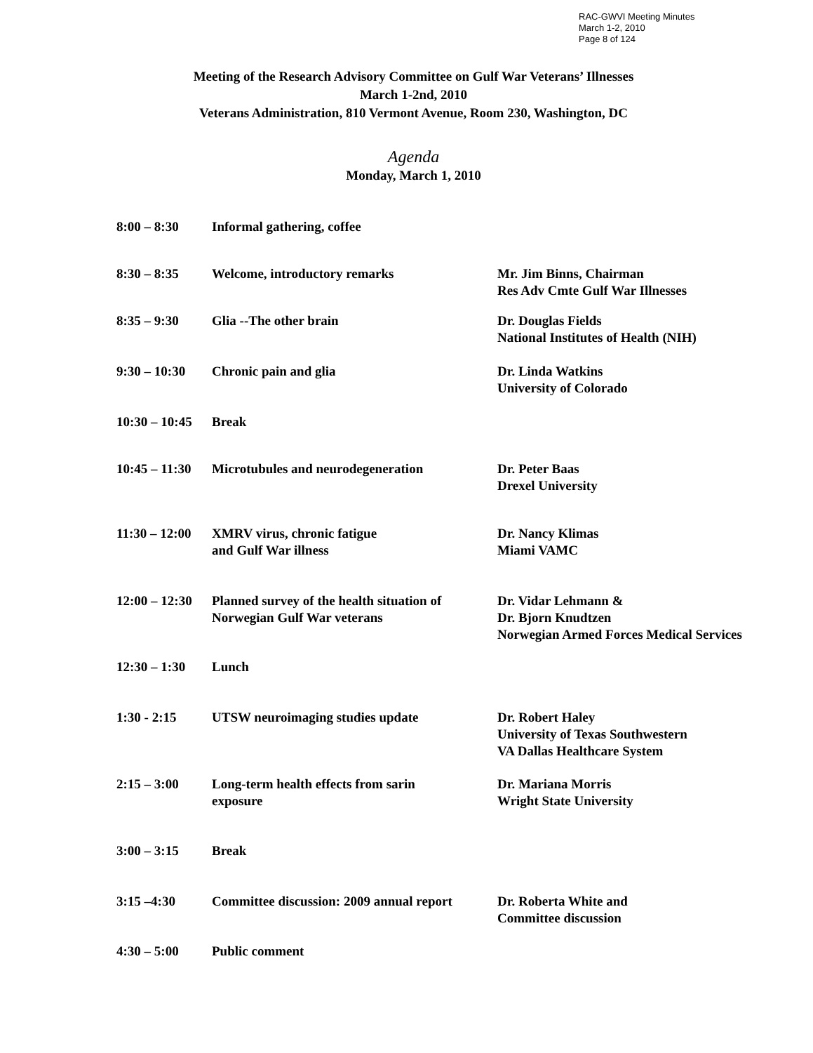RAC-GWVI Meeting Minutes
March 1-2, 2010
Page 8 of 124
Meeting of the Research Advisory Committee on Gulf War Veterans’ Illnesses
March 1-2nd, 2010
Veterans Administration, 810 Vermont Avenue, Room 230, Washington, DC
Agenda
Monday, March 1, 2010
| 8:00 – 8:30 | Informal gathering, coffee | |
| 8:30 – 8:35 | Welcome, introductory remarks | Mr. Jim Binns, Chairman Res Adv Cmte Gulf War Illnesses |
| 8:35 – 9:30 | Glia --The other brain | Dr. Douglas Fields National Institutes of Health (NIH) |
| 9:30 – 10:30 | Chronic pain and glia | Dr. Linda Watkins University of Colorado |
| 10:30 – 10:45 | Break | |
| 10:45 – 11:30 | Microtubules and neurodegeneration | Dr. Peter Baas Drexel University |
| 11:30 – 12:00 | XMRV virus, chronic fatigue and Gulf War illness | Dr. Nancy Klimas Miami VAMC |
| 12:00 – 12:30 | Planned survey of the health situation of Norwegian Gulf War veterans | Dr. Vidar Lehmann & Dr. Bjorn Knudtzen Norwegian Armed Forces Medical Services |
| 12:30 – 1:30 | Lunch | |
| 1:30 - 2:15 | UTSW neuroimaging studies update | Dr. Robert Haley University of Texas Southwestern VA Dallas Healthcare System |
| 2:15 – 3:00 | Long-term health effects from sarin exposure | Dr. Mariana Morris Wright State University |
| 3:00 – 3:15 | Break | |
| 3:15 –4:30 | Committee discussion: 2009 annual report | Dr. Roberta White and Committee discussion |
| 4:30 – 5:00 | Public comment | |